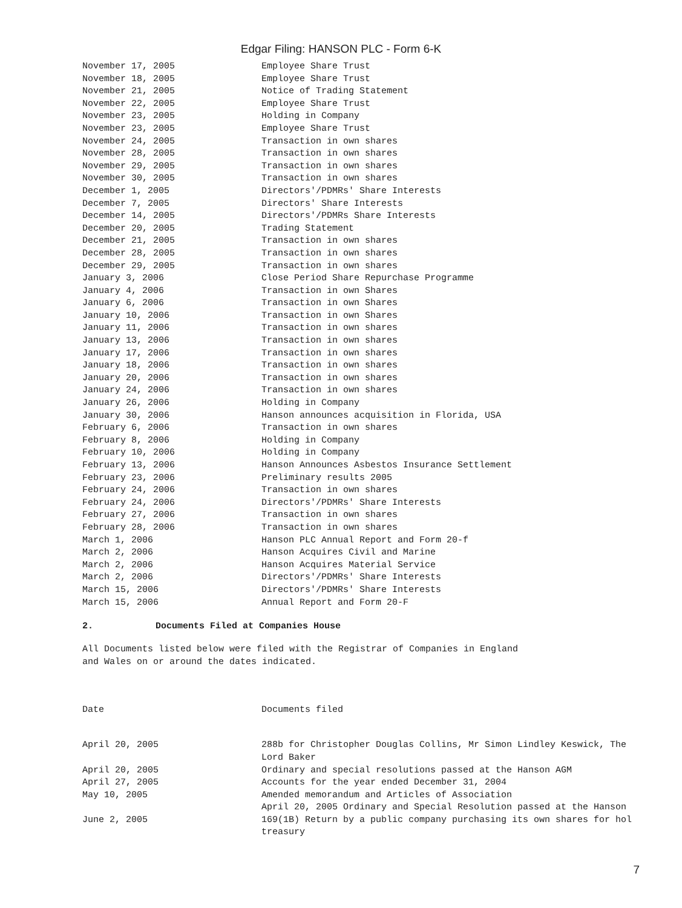Edgar Filing: HANSON PLC - Form 6-K
| November 17, 2005 | Employee Share Trust |
| November 18, 2005 | Employee Share Trust |
| November 21, 2005 | Notice of Trading Statement |
| November 22, 2005 | Employee Share Trust |
| November 23, 2005 | Holding in Company |
| November 23, 2005 | Employee Share Trust |
| November 24, 2005 | Transaction in own shares |
| November 28, 2005 | Transaction in own shares |
| November 29, 2005 | Transaction in own shares |
| November 30, 2005 | Transaction in own shares |
| December 1, 2005 | Directors'/PDMRs' Share Interests |
| December 7, 2005 | Directors' Share Interests |
| December 14, 2005 | Directors'/PDMRs Share Interests |
| December 20, 2005 | Trading Statement |
| December 21, 2005 | Transaction in own shares |
| December 28, 2005 | Transaction in own shares |
| December 29, 2005 | Transaction in own shares |
| January 3, 2006 | Close Period Share Repurchase Programme |
| January 4, 2006 | Transaction in own Shares |
| January 6, 2006 | Transaction in own Shares |
| January 10, 2006 | Transaction in own Shares |
| January 11, 2006 | Transaction in own shares |
| January 13, 2006 | Transaction in own shares |
| January 17, 2006 | Transaction in own shares |
| January 18, 2006 | Transaction in own shares |
| January 20, 2006 | Transaction in own shares |
| January 24, 2006 | Transaction in own shares |
| January 26, 2006 | Holding in Company |
| January 30, 2006 | Hanson announces acquisition in Florida, USA |
| February 6, 2006 | Transaction in own shares |
| February 8, 2006 | Holding in Company |
| February 10, 2006 | Holding in Company |
| February 13, 2006 | Hanson Announces Asbestos Insurance Settlement |
| February 23, 2006 | Preliminary results 2005 |
| February 24, 2006 | Transaction in own shares |
| February 24, 2006 | Directors'/PDMRs' Share Interests |
| February 27, 2006 | Transaction in own shares |
| February 28, 2006 | Transaction in own shares |
| March 1, 2006 | Hanson PLC Annual Report and Form 20-f |
| March 2, 2006 | Hanson Acquires Civil and Marine |
| March 2, 2006 | Hanson Acquires Material Service |
| March 2, 2006 | Directors'/PDMRs' Share Interests |
| March 15, 2006 | Directors'/PDMRs' Share Interests |
| March 15, 2006 | Annual Report and Form 20-F |
2. Documents Filed at Companies House
All Documents listed below were filed with the Registrar of Companies in England
and Wales on or around the dates indicated.
| Date | Documents filed |
| --- | --- |
| April 20, 2005 | 288b for Christopher Douglas Collins, Mr Simon Lindley Keswick, The Lord Baker |
| April 20, 2005 | Ordinary and special resolutions passed at the Hanson AGM |
| April 27, 2005 | Accounts for the year ended December 31, 2004 |
| May 10, 2005 | Amended memorandum and Articles of Association April 20, 2005 Ordinary and Special Resolution passed at the Hanson |
| June 2, 2005 | 169(1B) Return by a public company purchasing its own shares for hol treasury |
7